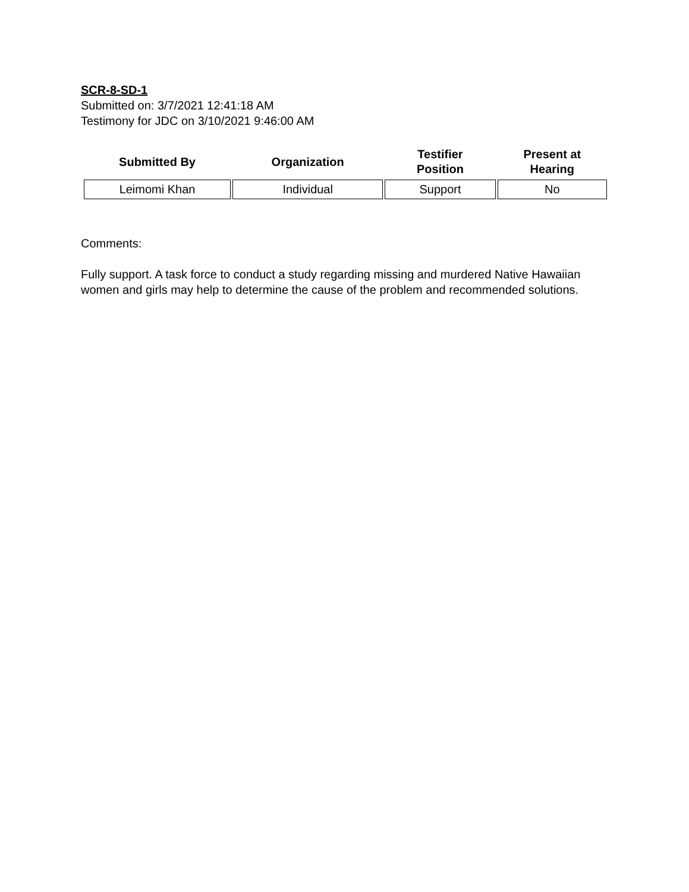SCR-8-SD-1
Submitted on: 3/7/2021 12:41:18 AM
Testimony for JDC on 3/10/2021 9:46:00 AM
| Submitted By | Organization | Testifier Position | Present at Hearing |
| --- | --- | --- | --- |
| Leimomi Khan | Individual | Support | No |
Comments:
Fully support. A task force to conduct a study regarding missing and murdered Native Hawaiian women and girls may help to determine the cause of the problem and recommended solutions.